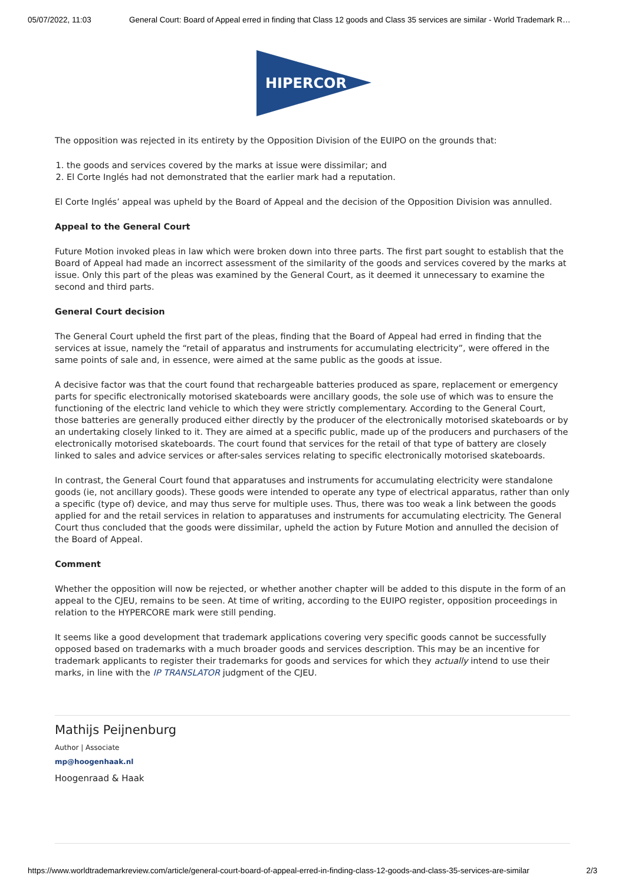05/07/2022, 11:03 General Court: Board of Appeal erred in finding that Class 12 goods and Class 35 services are similar - World Trademark R…
HIPERCOR
The opposition was rejected in its entirety by the Opposition Division of the EUIPO on the grounds that:
1. the goods and services covered by the marks at issue were dissimilar; and
2. El Corte Inglés had not demonstrated that the earlier mark had a reputation.
El Corte Inglés’ appeal was upheld by the Board of Appeal and the decision of the Opposition Division was annulled.
Appeal to the General Court
Future Motion invoked pleas in law which were broken down into three parts. The first part sought to establish that the Board of Appeal had made an incorrect assessment of the similarity of the goods and services covered by the marks at issue. Only this part of the pleas was examined by the General Court, as it deemed it unnecessary to examine the second and third parts.
General Court decision
The General Court upheld the first part of the pleas, finding that the Board of Appeal had erred in finding that the services at issue, namely the “retail of apparatus and instruments for accumulating electricity”, were offered in the same points of sale and, in essence, were aimed at the same public as the goods at issue.
A decisive factor was that the court found that rechargeable batteries produced as spare, replacement or emergency parts for specific electronically motorised skateboards were ancillary goods, the sole use of which was to ensure the functioning of the electric land vehicle to which they were strictly complementary. According to the General Court, those batteries are generally produced either directly by the producer of the electronically motorised skateboards or by an undertaking closely linked to it. They are aimed at a specific public, made up of the producers and purchasers of the electronically motorised skateboards. The court found that services for the retail of that type of battery are closely linked to sales and advice services or after-sales services relating to specific electronically motorised skateboards.
In contrast, the General Court found that apparatuses and instruments for accumulating electricity were standalone goods (ie, not ancillary goods). These goods were intended to operate any type of electrical apparatus, rather than only a specific (type of) device, and may thus serve for multiple uses. Thus, there was too weak a link between the goods applied for and the retail services in relation to apparatuses and instruments for accumulating electricity. The General Court thus concluded that the goods were dissimilar, upheld the action by Future Motion and annulled the decision of the Board of Appeal.
Comment
Whether the opposition will now be rejected, or whether another chapter will be added to this dispute in the form of an appeal to the CJEU, remains to be seen. At time of writing, according to the EUIPO register, opposition proceedings in relation to the HYPERCORE mark were still pending.
It seems like a good development that trademark applications covering very specific goods cannot be successfully opposed based on trademarks with a much broader goods and services description. This may be an incentive for trademark applicants to register their trademarks for goods and services for which they actually intend to use their marks, in line with the IP TRANSLATOR judgment of the CJEU.
Mathijs Peijnenburg
Author | Associate
mp@hoogenhaak.nl
Hoogenraad & Haak
https://www.worldtrademarkreview.com/article/general-court-board-of-appeal-erred-in-finding-class-12-goods-and-class-35-services-are-similar 2/3